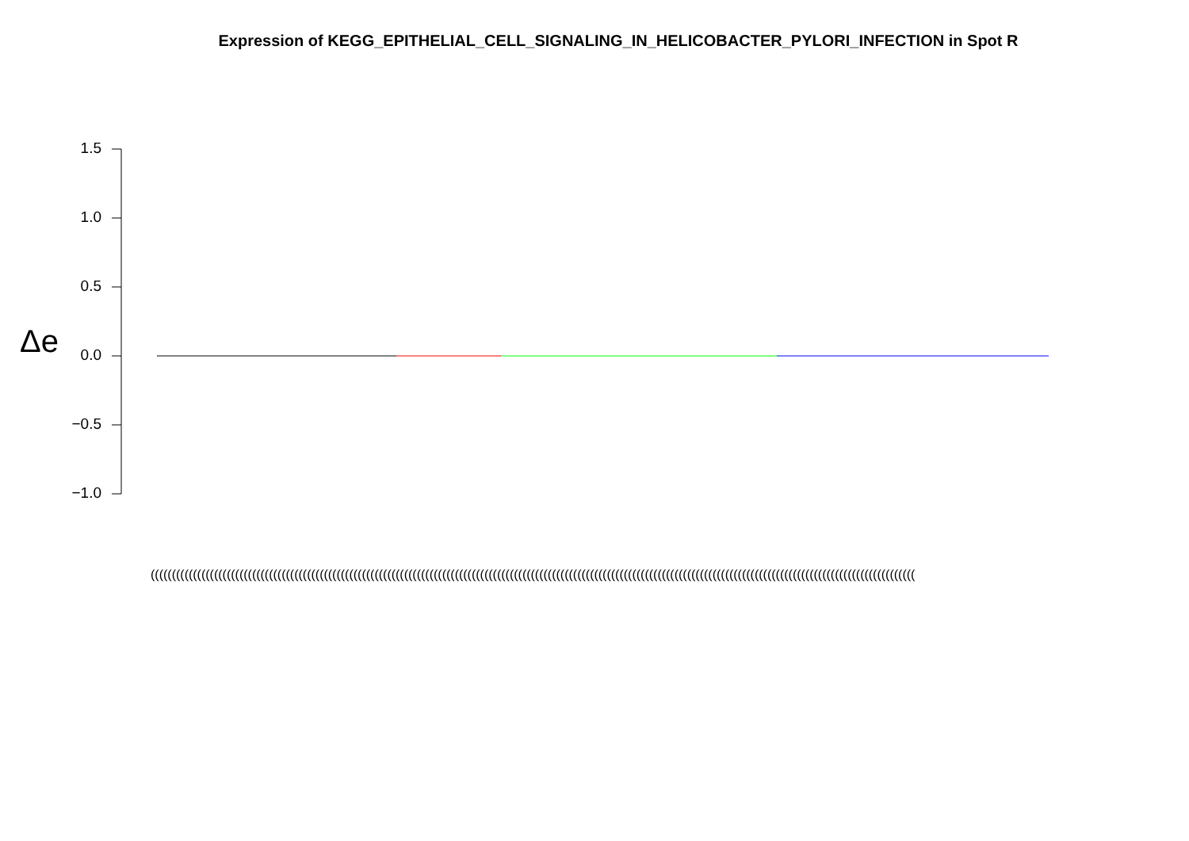Expression of KEGG_EPITHELIAL_CELL_SIGNALING_IN_HELICOBACTER_PYLORI_INFECTION in Spot R
1.5
1.0
0.5
0.0
−0.5
−1.0
Δe
(((((((((((((((((((((((((((((((((((((((((((((((((((((((((((((((((((((((((((((((((((((((((((((((((((((((((((((((((((((((((((((((((((((((((((((((((((((((((((((((((((((((((((((((((((((